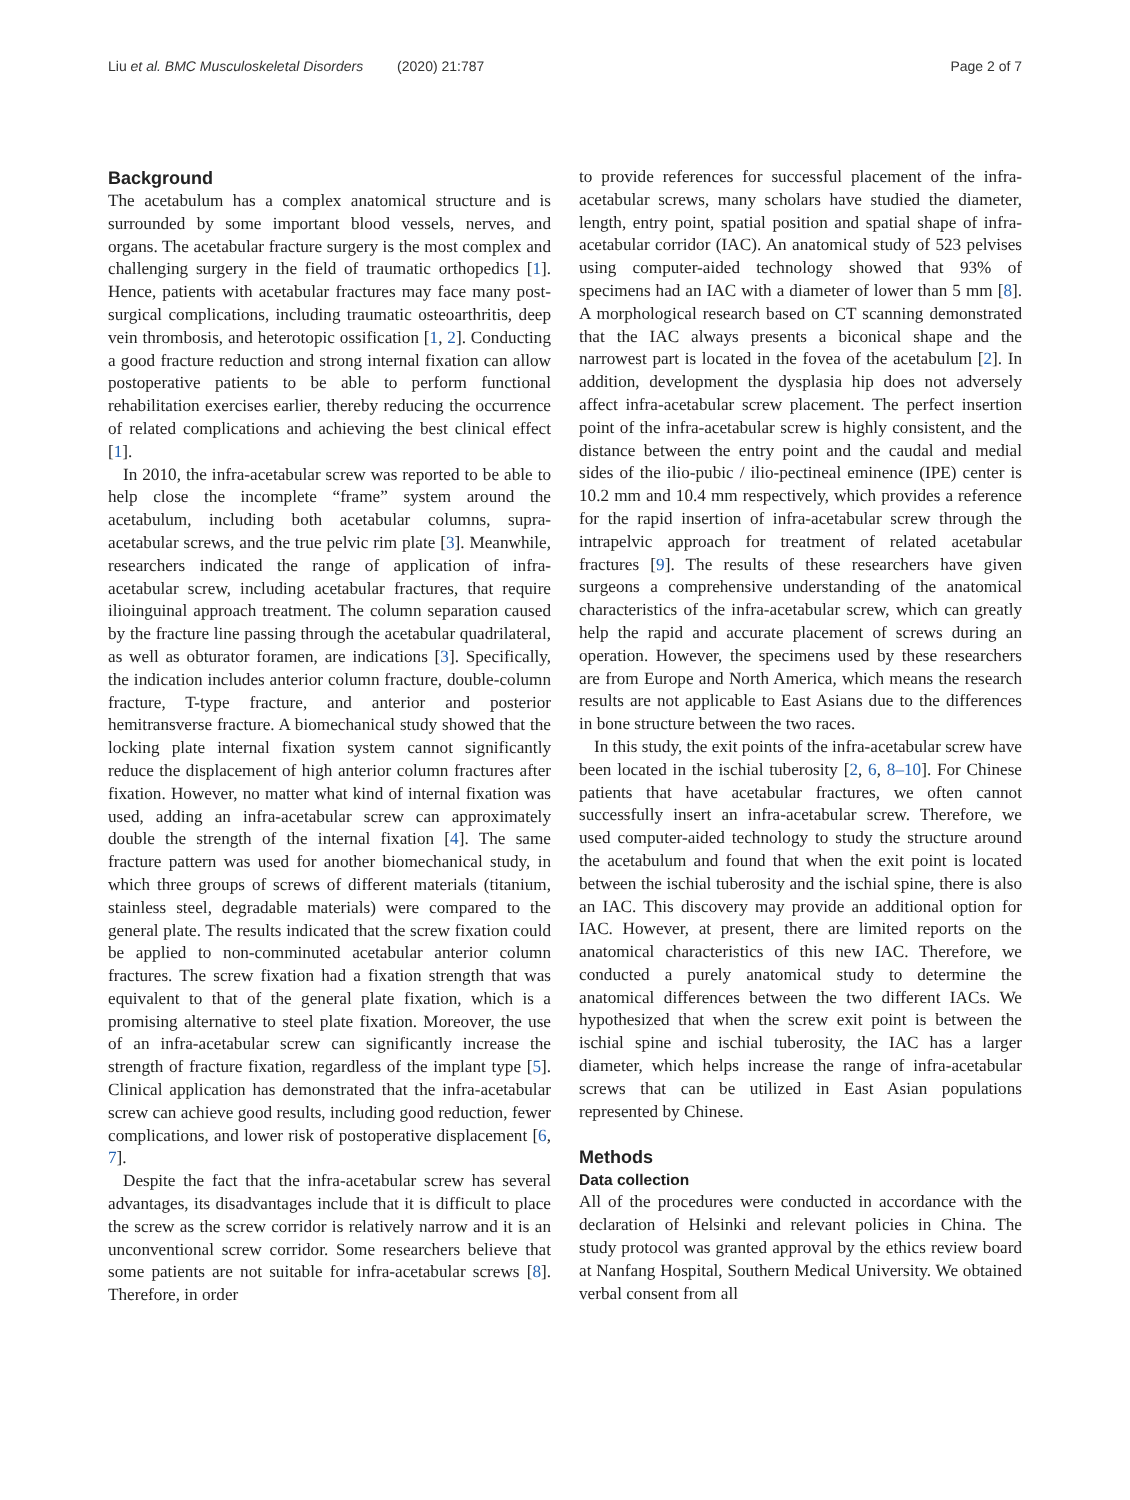Liu et al. BMC Musculoskeletal Disorders (2020) 21:787 Page 2 of 7
Background
The acetabulum has a complex anatomical structure and is surrounded by some important blood vessels, nerves, and organs. The acetabular fracture surgery is the most complex and challenging surgery in the field of traumatic orthopedics [1]. Hence, patients with acetabular fractures may face many post-surgical complications, including traumatic osteoarthritis, deep vein thrombosis, and heterotopic ossification [1, 2]. Conducting a good fracture reduction and strong internal fixation can allow postoperative patients to be able to perform functional rehabilitation exercises earlier, thereby reducing the occurrence of related complications and achieving the best clinical effect [1].
In 2010, the infra-acetabular screw was reported to be able to help close the incomplete “frame” system around the acetabulum, including both acetabular columns, supra-acetabular screws, and the true pelvic rim plate [3]. Meanwhile, researchers indicated the range of application of infra-acetabular screw, including acetabular fractures, that require ilioinguinal approach treatment. The column separation caused by the fracture line passing through the acetabular quadrilateral, as well as obturator foramen, are indications [3]. Specifically, the indication includes anterior column fracture, double-column fracture, T-type fracture, and anterior and posterior hemitransverse fracture. A biomechanical study showed that the locking plate internal fixation system cannot significantly reduce the displacement of high anterior column fractures after fixation. However, no matter what kind of internal fixation was used, adding an infra-acetabular screw can approximately double the strength of the internal fixation [4]. The same fracture pattern was used for another biomechanical study, in which three groups of screws of different materials (titanium, stainless steel, degradable materials) were compared to the general plate. The results indicated that the screw fixation could be applied to non-comminuted acetabular anterior column fractures. The screw fixation had a fixation strength that was equivalent to that of the general plate fixation, which is a promising alternative to steel plate fixation. Moreover, the use of an infra-acetabular screw can significantly increase the strength of fracture fixation, regardless of the implant type [5]. Clinical application has demonstrated that the infra-acetabular screw can achieve good results, including good reduction, fewer complications, and lower risk of postoperative displacement [6, 7].
Despite the fact that the infra-acetabular screw has several advantages, its disadvantages include that it is difficult to place the screw as the screw corridor is relatively narrow and it is an unconventional screw corridor. Some researchers believe that some patients are not suitable for infra-acetabular screws [8]. Therefore, in order
to provide references for successful placement of the infra-acetabular screws, many scholars have studied the diameter, length, entry point, spatial position and spatial shape of infra-acetabular corridor (IAC). An anatomical study of 523 pelvises using computer-aided technology showed that 93% of specimens had an IAC with a diameter of lower than 5 mm [8]. A morphological research based on CT scanning demonstrated that the IAC always presents a biconical shape and the narrowest part is located in the fovea of the acetabulum [2]. In addition, development the dysplasia hip does not adversely affect infra-acetabular screw placement. The perfect insertion point of the infra-acetabular screw is highly consistent, and the distance between the entry point and the caudal and medial sides of the ilio-pubic / ilio-pectineal eminence (IPE) center is 10.2 mm and 10.4 mm respectively, which provides a reference for the rapid insertion of infra-acetabular screw through the intrapelvic approach for treatment of related acetabular fractures [9]. The results of these researchers have given surgeons a comprehensive understanding of the anatomical characteristics of the infra-acetabular screw, which can greatly help the rapid and accurate placement of screws during an operation. However, the specimens used by these researchers are from Europe and North America, which means the research results are not applicable to East Asians due to the differences in bone structure between the two races.
In this study, the exit points of the infra-acetabular screw have been located in the ischial tuberosity [2, 6, 8–10]. For Chinese patients that have acetabular fractures, we often cannot successfully insert an infra-acetabular screw. Therefore, we used computer-aided technology to study the structure around the acetabulum and found that when the exit point is located between the ischial tuberosity and the ischial spine, there is also an IAC. This discovery may provide an additional option for IAC. However, at present, there are limited reports on the anatomical characteristics of this new IAC. Therefore, we conducted a purely anatomical study to determine the anatomical differences between the two different IACs. We hypothesized that when the screw exit point is between the ischial spine and ischial tuberosity, the IAC has a larger diameter, which helps increase the range of infra-acetabular screws that can be utilized in East Asian populations represented by Chinese.
Methods
Data collection
All of the procedures were conducted in accordance with the declaration of Helsinki and relevant policies in China. The study protocol was granted approval by the ethics review board at Nanfang Hospital, Southern Medical University. We obtained verbal consent from all